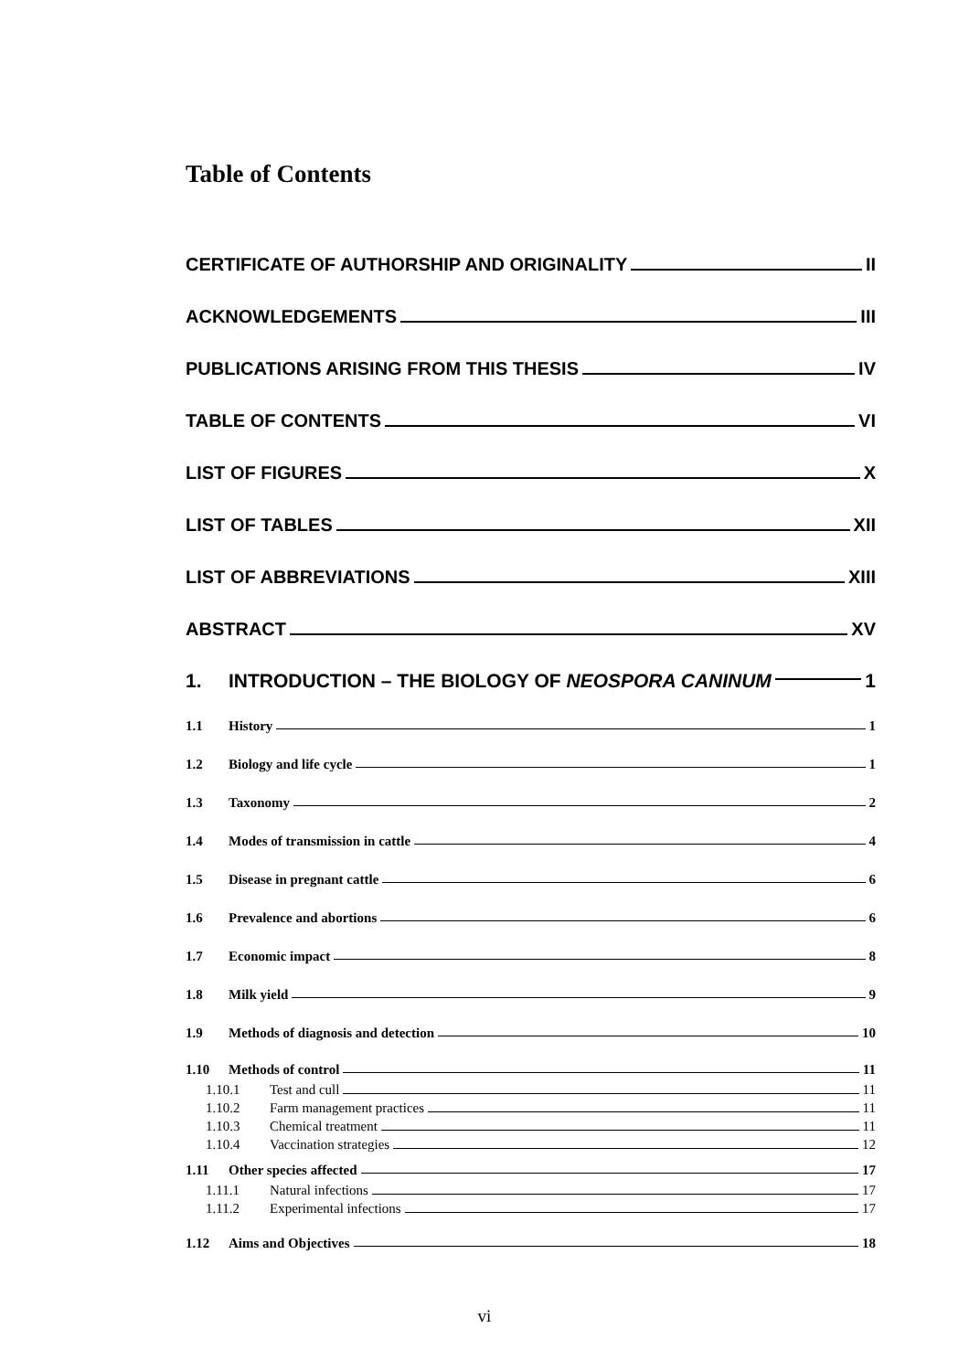Table of Contents
CERTIFICATE OF AUTHORSHIP AND ORIGINALITY II
ACKNOWLEDGEMENTS III
PUBLICATIONS ARISING FROM THIS THESIS IV
TABLE OF CONTENTS VI
LIST OF FIGURES X
LIST OF TABLES XII
LIST OF ABBREVIATIONS XIII
ABSTRACT XV
1. INTRODUCTION – THE BIOLOGY OF NEOSPORA CANINUM 1
1.1 History 1
1.2 Biology and life cycle 1
1.3 Taxonomy 2
1.4 Modes of transmission in cattle 4
1.5 Disease in pregnant cattle 6
1.6 Prevalence and abortions 6
1.7 Economic impact 8
1.8 Milk yield 9
1.9 Methods of diagnosis and detection 10
1.10 Methods of control 11
1.10.1 Test and cull 11
1.10.2 Farm management practices 11
1.10.3 Chemical treatment 11
1.10.4 Vaccination strategies 12
1.11 Other species affected 17
1.11.1 Natural infections 17
1.11.2 Experimental infections 17
1.12 Aims and Objectives 18
vi